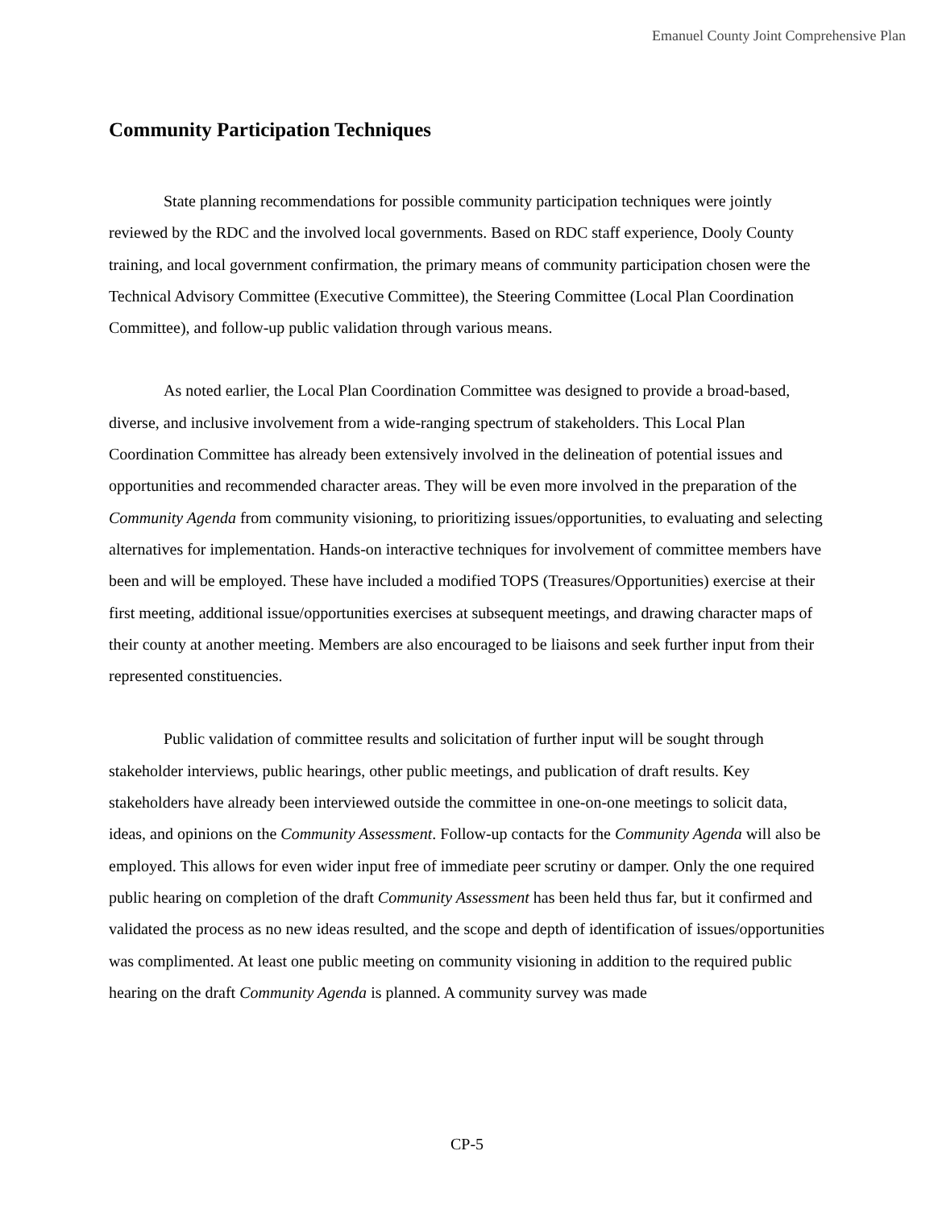Emanuel County Joint Comprehensive Plan
Community Participation Techniques
State planning recommendations for possible community participation techniques were jointly reviewed by the RDC and the involved local governments. Based on RDC staff experience, Dooly County training, and local government confirmation, the primary means of community participation chosen were the Technical Advisory Committee (Executive Committee), the Steering Committee (Local Plan Coordination Committee), and follow-up public validation through various means.
As noted earlier, the Local Plan Coordination Committee was designed to provide a broad-based, diverse, and inclusive involvement from a wide-ranging spectrum of stakeholders. This Local Plan Coordination Committee has already been extensively involved in the delineation of potential issues and opportunities and recommended character areas. They will be even more involved in the preparation of the Community Agenda from community visioning, to prioritizing issues/opportunities, to evaluating and selecting alternatives for implementation. Hands-on interactive techniques for involvement of committee members have been and will be employed. These have included a modified TOPS (Treasures/Opportunities) exercise at their first meeting, additional issue/opportunities exercises at subsequent meetings, and drawing character maps of their county at another meeting. Members are also encouraged to be liaisons and seek further input from their represented constituencies.
Public validation of committee results and solicitation of further input will be sought through stakeholder interviews, public hearings, other public meetings, and publication of draft results. Key stakeholders have already been interviewed outside the committee in one-on-one meetings to solicit data, ideas, and opinions on the Community Assessment. Follow-up contacts for the Community Agenda will also be employed. This allows for even wider input free of immediate peer scrutiny or damper. Only the one required public hearing on completion of the draft Community Assessment has been held thus far, but it confirmed and validated the process as no new ideas resulted, and the scope and depth of identification of issues/opportunities was complimented. At least one public meeting on community visioning in addition to the required public hearing on the draft Community Agenda is planned. A community survey was made
CP-5